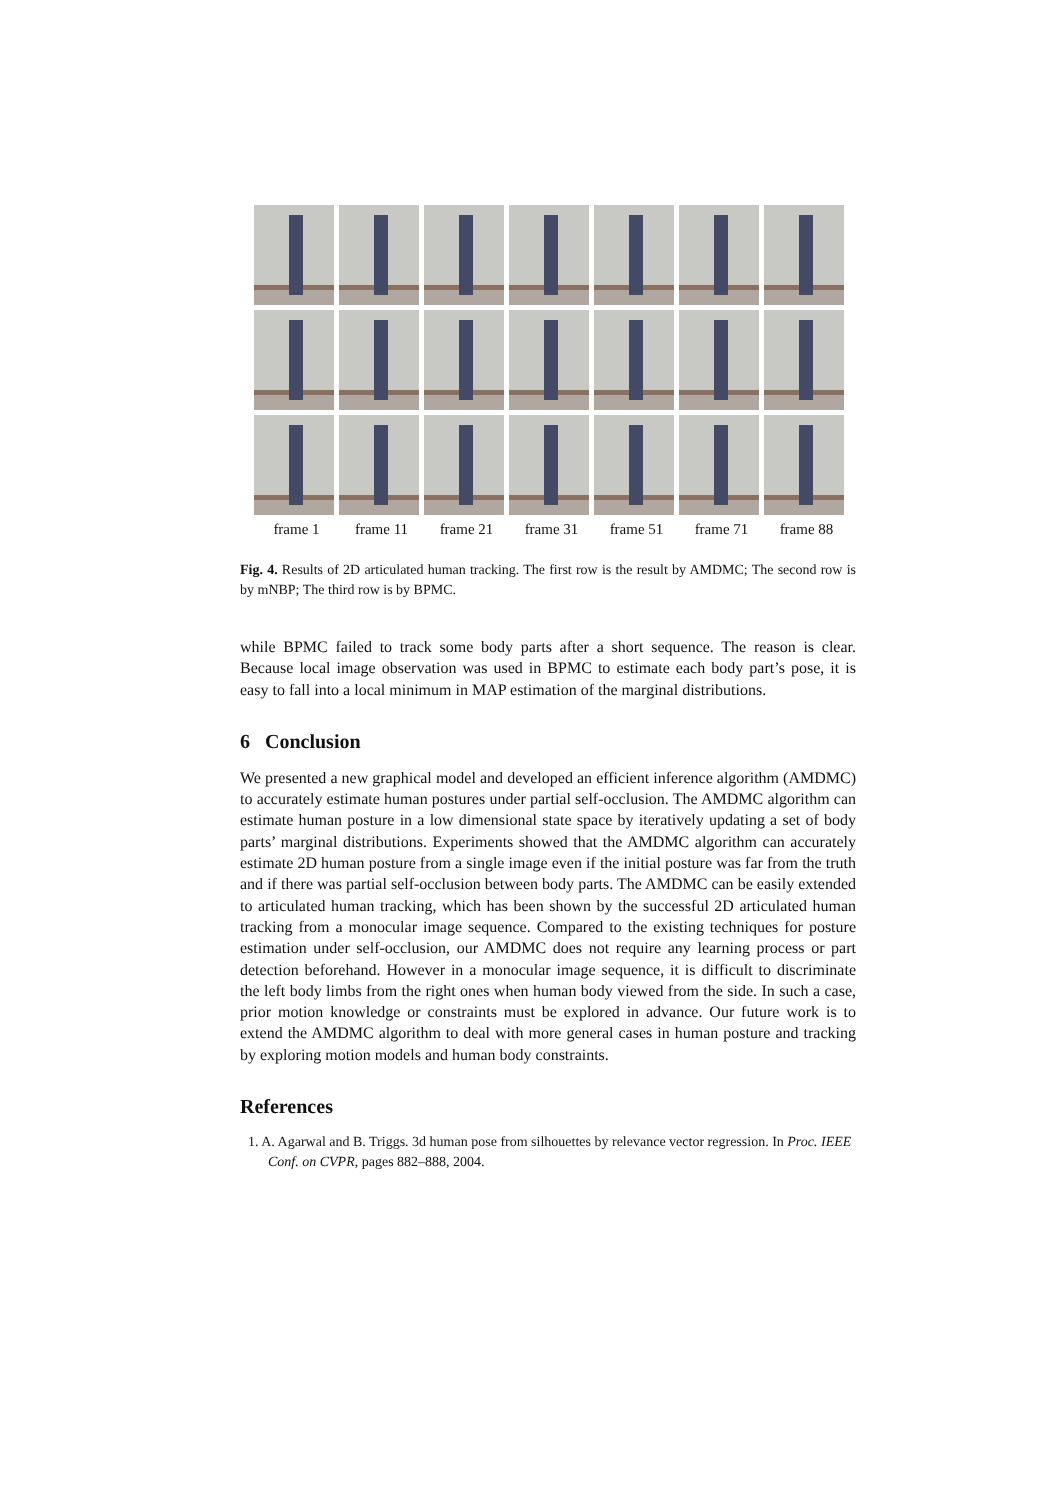frame 1 frame 11 frame 21 frame 31 frame 51 frame 71 frame 88
Fig. 4. Results of 2D articulated human tracking. The first row is the result by AMDMC; The second row is by mNBP; The third row is by BPMC.
while BPMC failed to track some body parts after a short sequence. The reason is clear. Because local image observation was used in BPMC to estimate each body part’s pose, it is easy to fall into a local minimum in MAP estimation of the marginal distributions.
6 Conclusion
We presented a new graphical model and developed an efficient inference algorithm (AMDMC) to accurately estimate human postures under partial self-occlusion. The AMDMC algorithm can estimate human posture in a low dimensional state space by iteratively updating a set of body parts’ marginal distributions. Experiments showed that the AMDMC algorithm can accurately estimate 2D human posture from a single image even if the initial posture was far from the truth and if there was partial self-occlusion between body parts. The AMDMC can be easily extended to articulated human tracking, which has been shown by the successful 2D articulated human tracking from a monocular image sequence. Compared to the existing techniques for posture estimation under self-occlusion, our AMDMC does not require any learning process or part detection beforehand. However in a monocular image sequence, it is difficult to discriminate the left body limbs from the right ones when human body viewed from the side. In such a case, prior motion knowledge or constraints must be explored in advance. Our future work is to extend the AMDMC algorithm to deal with more general cases in human posture and tracking by exploring motion models and human body constraints.
References
1. A. Agarwal and B. Triggs. 3d human pose from silhouettes by relevance vector regression. In Proc. IEEE Conf. on CVPR, pages 882–888, 2004.